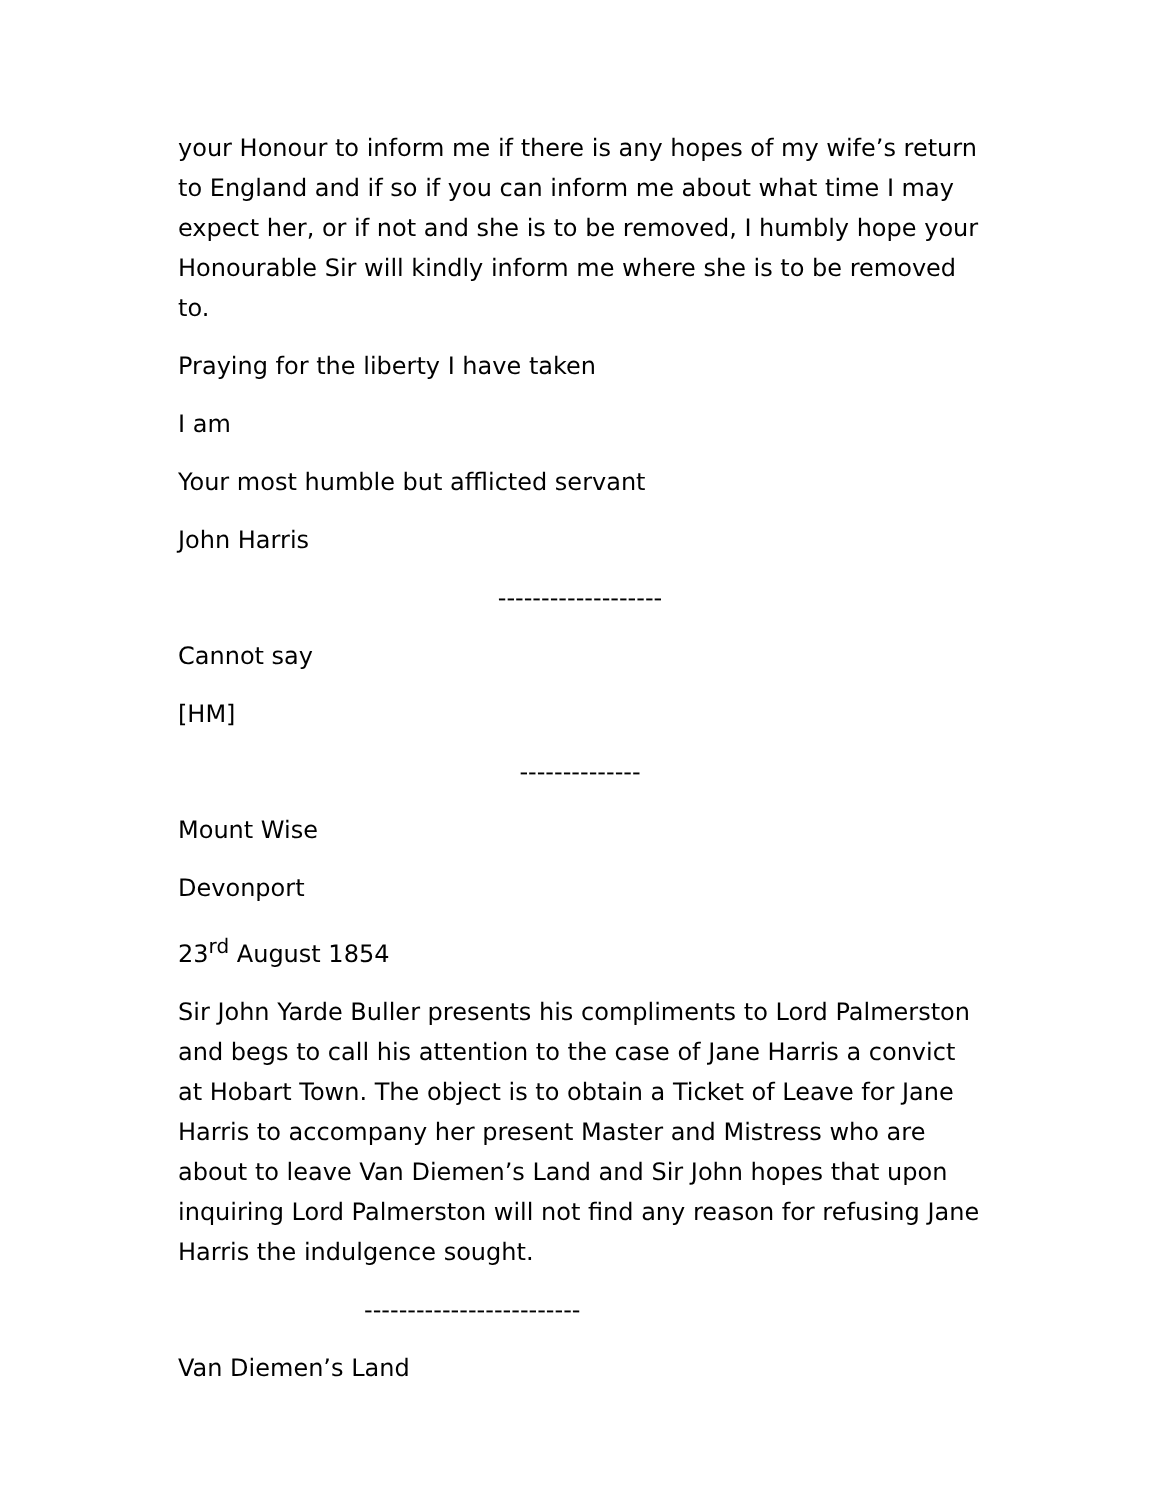your Honour to inform me if there is any hopes of my wife’s return to England and if so if you can inform me about what time I may expect her, or if not and she is to be removed, I humbly hope your Honourable Sir will kindly inform me where she is to be removed to.
Praying for the liberty I have taken
I am
Your most humble but afflicted servant
John Harris
-------------------
Cannot say
[HM]
--------------
Mount Wise
Devonport
23<sup>rd</sup> August 1854
Sir John Yarde Buller presents his compliments to Lord Palmerston and begs to call his attention to the case of Jane Harris a convict at Hobart Town. The object is to obtain a Ticket of Leave for Jane Harris to accompany her present Master and Mistress who are about to leave Van Diemen’s Land and Sir John hopes that upon inquiring Lord Palmerston will not find any reason for refusing Jane Harris the indulgence sought.
-------------------------
Van Diemen’s Land